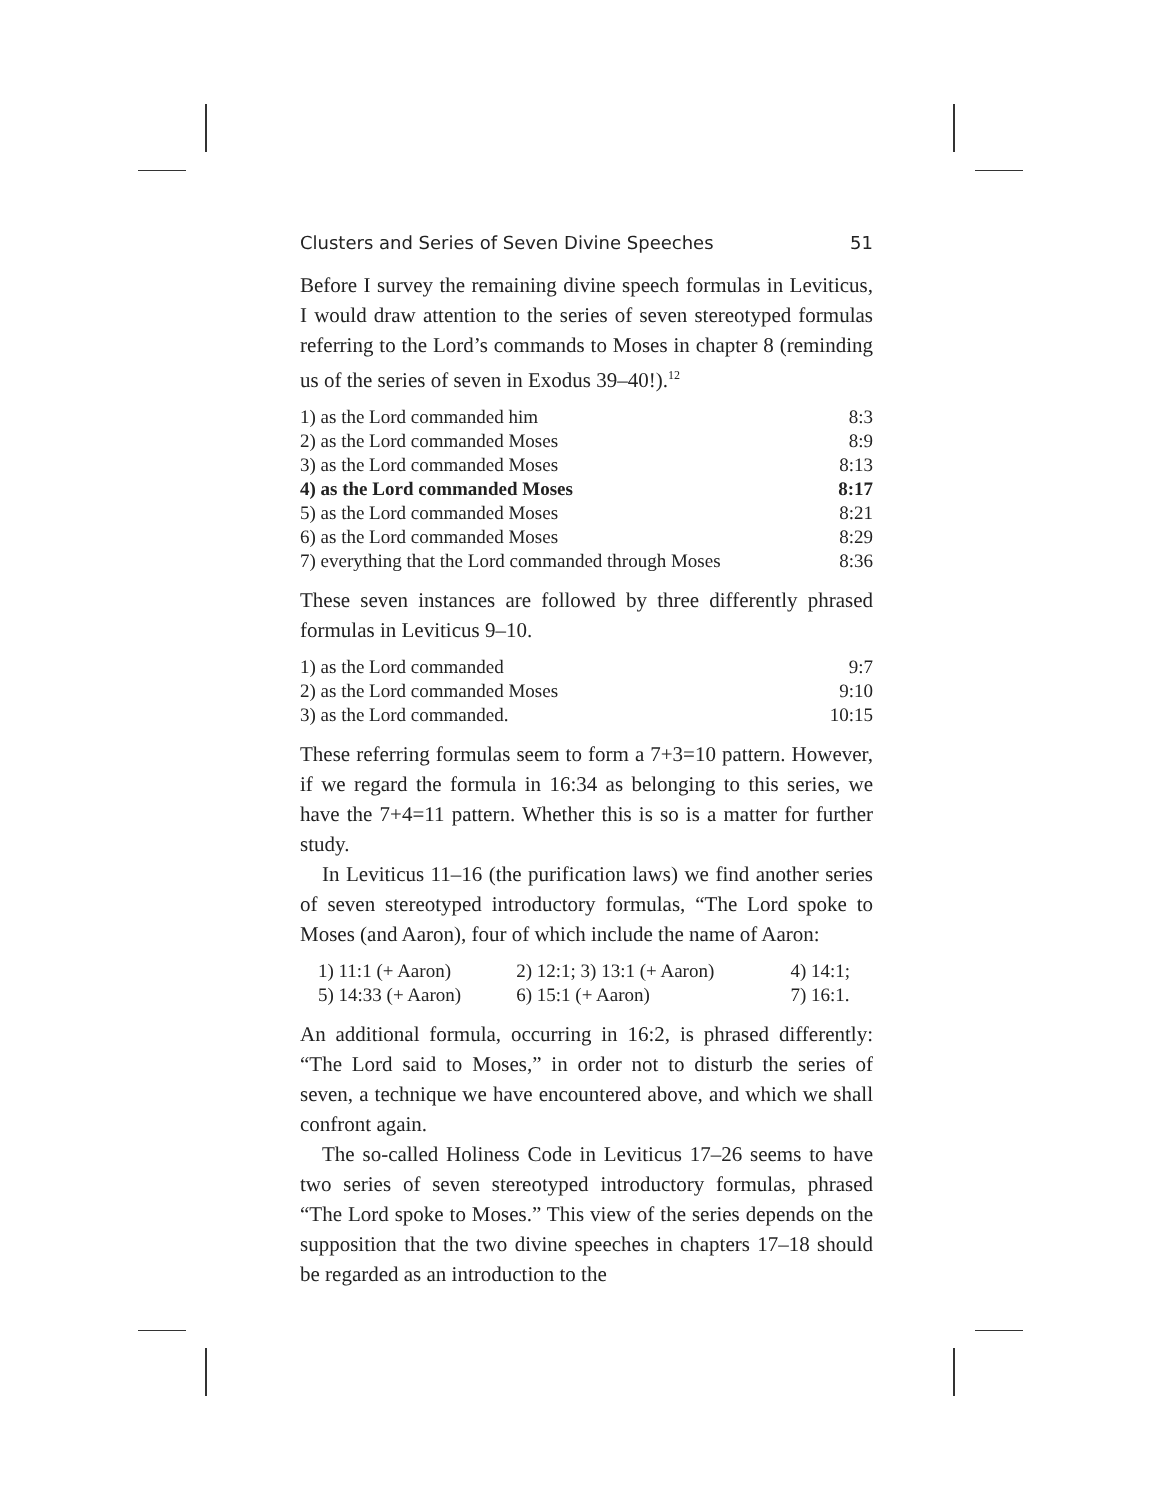Clusters and Series of Seven Divine Speeches 51
Before I survey the remaining divine speech formulas in Leviticus, I would draw attention to the series of seven stereotyped formulas referring to the Lord’s commands to Moses in chapter 8 (reminding us of the series of seven in Exodus 39–40!).<sup>12</sup>
| 1) as the Lord commanded him | 8:3 |
| 2) as the Lord commanded Moses | 8:9 |
| 3) as the Lord commanded Moses | 8:13 |
| 4) as the Lord commanded Moses | 8:17 |
| 5) as the Lord commanded Moses | 8:21 |
| 6) as the Lord commanded Moses | 8:29 |
| 7) everything that the Lord commanded through Moses | 8:36 |
These seven instances are followed by three differently phrased formulas in Leviticus 9–10.
| 1) as the Lord commanded | 9:7 |
| 2) as the Lord commanded Moses | 9:10 |
| 3) as the Lord commanded. | 10:15 |
These referring formulas seem to form a 7+3=10 pattern. However, if we regard the formula in 16:34 as belonging to this series, we have the 7+4=11 pattern. Whether this is so is a matter for further study.
In Leviticus 11–16 (the purification laws) we find another series of seven stereotyped introductory formulas, “The Lord spoke to Moses (and Aaron), four of which include the name of Aaron:
| 1) 11:1 (+ Aaron) | 2) 12:1; 3) 13:1 (+ Aaron) | 4) 14:1; |
| 5) 14:33 (+ Aaron) | 6) 15:1 (+ Aaron) | 7) 16:1. |
An additional formula, occurring in 16:2, is phrased differently: “The Lord said to Moses,” in order not to disturb the series of seven, a technique we have encountered above, and which we shall confront again.
The so-called Holiness Code in Leviticus 17–26 seems to have two series of seven stereotyped introductory formulas, phrased “The Lord spoke to Moses.” This view of the series depends on the supposition that the two divine speeches in chapters 17–18 should be regarded as an introduction to the